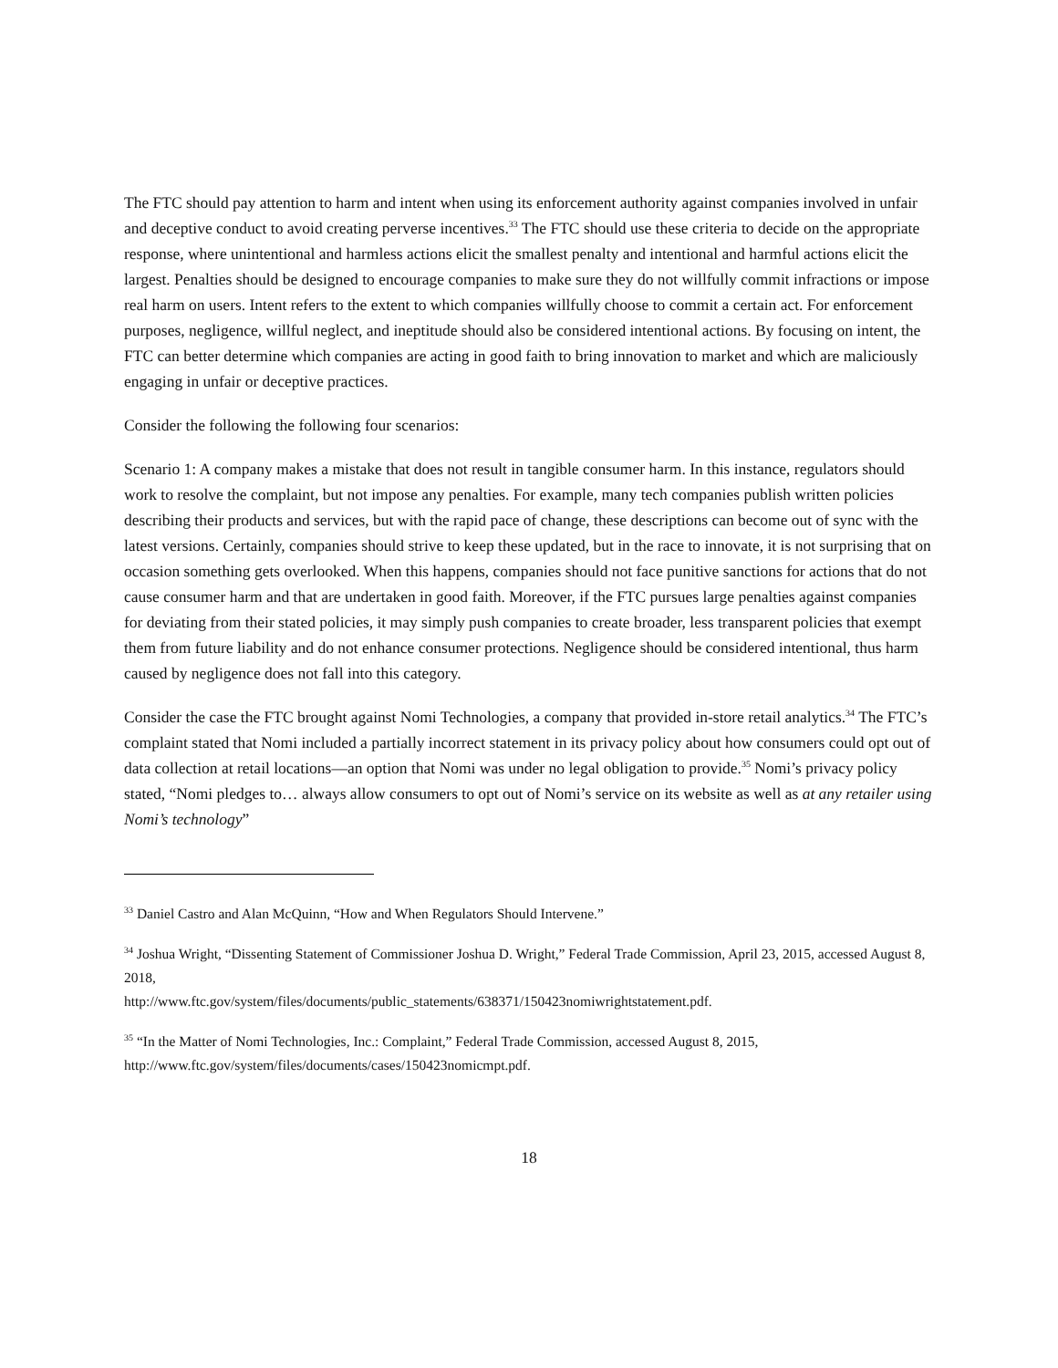The FTC should pay attention to harm and intent when using its enforcement authority against companies involved in unfair and deceptive conduct to avoid creating perverse incentives.<sup>33</sup> The FTC should use these criteria to decide on the appropriate response, where unintentional and harmless actions elicit the smallest penalty and intentional and harmful actions elicit the largest. Penalties should be designed to encourage companies to make sure they do not willfully commit infractions or impose real harm on users. Intent refers to the extent to which companies willfully choose to commit a certain act. For enforcement purposes, negligence, willful neglect, and ineptitude should also be considered intentional actions. By focusing on intent, the FTC can better determine which companies are acting in good faith to bring innovation to market and which are maliciously engaging in unfair or deceptive practices.
Consider the following the following four scenarios:
Scenario 1: A company makes a mistake that does not result in tangible consumer harm. In this instance, regulators should work to resolve the complaint, but not impose any penalties. For example, many tech companies publish written policies describing their products and services, but with the rapid pace of change, these descriptions can become out of sync with the latest versions. Certainly, companies should strive to keep these updated, but in the race to innovate, it is not surprising that on occasion something gets overlooked. When this happens, companies should not face punitive sanctions for actions that do not cause consumer harm and that are undertaken in good faith. Moreover, if the FTC pursues large penalties against companies for deviating from their stated policies, it may simply push companies to create broader, less transparent policies that exempt them from future liability and do not enhance consumer protections. Negligence should be considered intentional, thus harm caused by negligence does not fall into this category.
Consider the case the FTC brought against Nomi Technologies, a company that provided in-store retail analytics.<sup>34</sup> The FTC’s complaint stated that Nomi included a partially incorrect statement in its privacy policy about how consumers could opt out of data collection at retail locations—an option that Nomi was under no legal obligation to provide.<sup>35</sup> Nomi’s privacy policy stated, “Nomi pledges to… always allow consumers to opt out of Nomi’s service on its website as well as at any retailer using Nomi’s technology”
<sup>33</sup> Daniel Castro and Alan McQuinn, “How and When Regulators Should Intervene.”
<sup>34</sup> Joshua Wright, “Dissenting Statement of Commissioner Joshua D. Wright,” Federal Trade Commission, April 23, 2015, accessed August 8, 2018,
http://www.ftc.gov/system/files/documents/public_statements/638371/150423nomiwrightstatement.pdf.
<sup>35</sup> “In the Matter of Nomi Technologies, Inc.: Complaint,” Federal Trade Commission, accessed August 8, 2015, http://www.ftc.gov/system/files/documents/cases/150423nomicmpt.pdf.
18